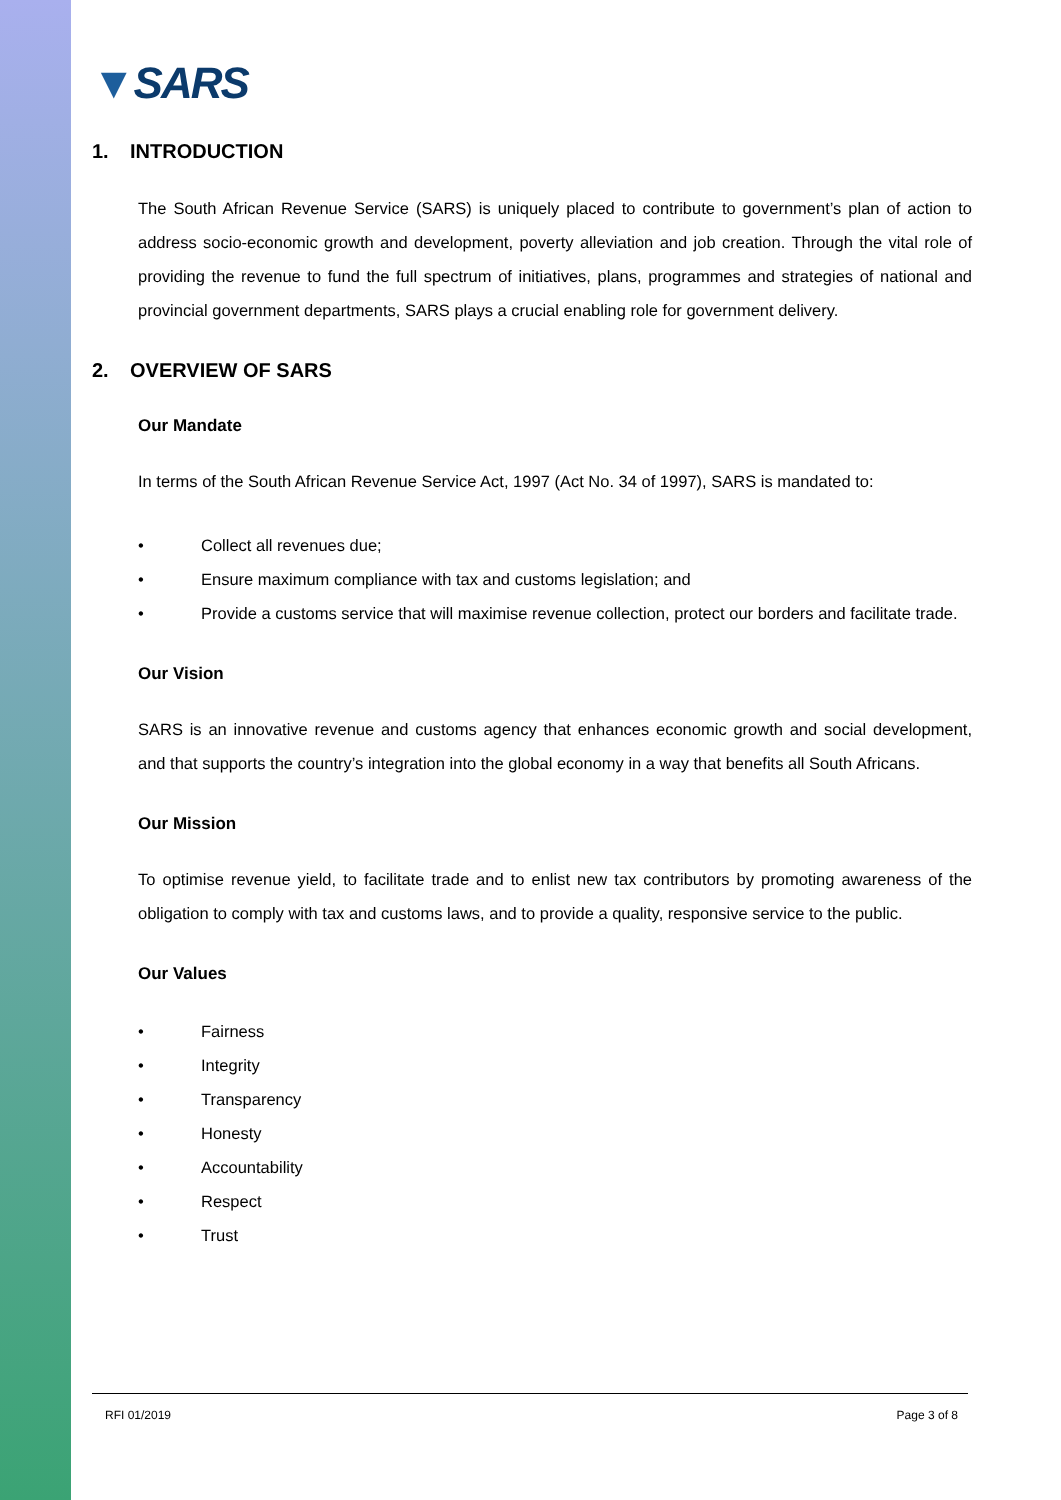▼SARS
1. INTRODUCTION
The South African Revenue Service (SARS) is uniquely placed to contribute to government’s plan of action to address socio-economic growth and development, poverty alleviation and job creation. Through the vital role of providing the revenue to fund the full spectrum of initiatives, plans, programmes and strategies of national and provincial government departments, SARS plays a crucial enabling role for government delivery.
2. OVERVIEW OF SARS
Our Mandate
In terms of the South African Revenue Service Act, 1997 (Act No. 34 of 1997), SARS is mandated to:
• Collect all revenues due;
• Ensure maximum compliance with tax and customs legislation; and
• Provide a customs service that will maximise revenue collection, protect our borders and facilitate trade.
Our Vision
SARS is an innovative revenue and customs agency that enhances economic growth and social development, and that supports the country’s integration into the global economy in a way that benefits all South Africans.
Our Mission
To optimise revenue yield, to facilitate trade and to enlist new tax contributors by promoting awareness of the obligation to comply with tax and customs laws, and to provide a quality, responsive service to the public.
Our Values
• Fairness
• Integrity
• Transparency
• Honesty
• Accountability
• Respect
• Trust
RFI 01/2019 Page 3 of 8